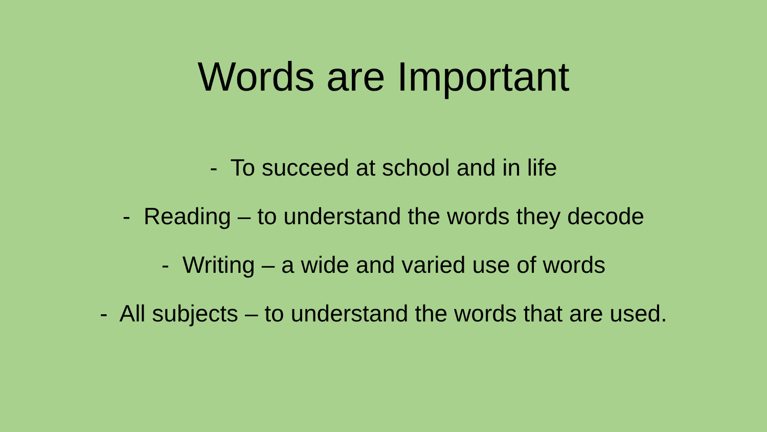Words are Important
- To succeed at school and in life
- Reading – to understand the words they decode
- Writing – a wide and varied use of words
- All subjects – to understand the words that are used.